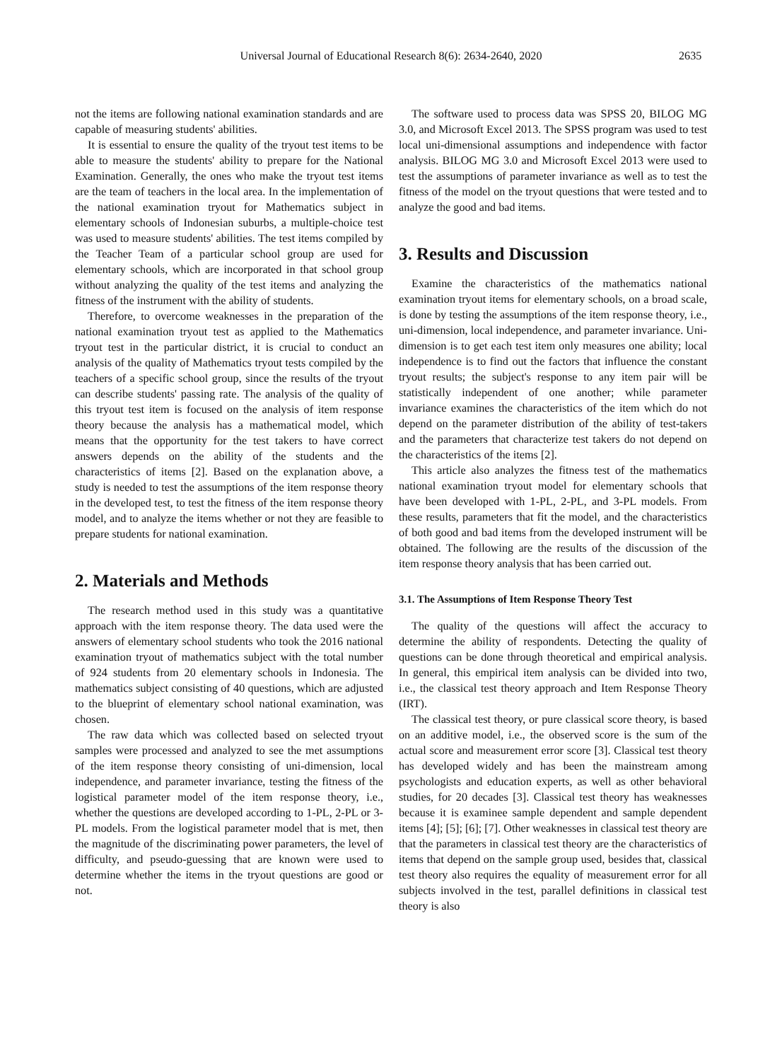Universal Journal of Educational Research 8(6): 2634-2640, 2020 2635
not the items are following national examination standards and are capable of measuring students' abilities.
It is essential to ensure the quality of the tryout test items to be able to measure the students' ability to prepare for the National Examination. Generally, the ones who make the tryout test items are the team of teachers in the local area. In the implementation of the national examination tryout for Mathematics subject in elementary schools of Indonesian suburbs, a multiple-choice test was used to measure students' abilities. The test items compiled by the Teacher Team of a particular school group are used for elementary schools, which are incorporated in that school group without analyzing the quality of the test items and analyzing the fitness of the instrument with the ability of students.
Therefore, to overcome weaknesses in the preparation of the national examination tryout test as applied to the Mathematics tryout test in the particular district, it is crucial to conduct an analysis of the quality of Mathematics tryout tests compiled by the teachers of a specific school group, since the results of the tryout can describe students' passing rate. The analysis of the quality of this tryout test item is focused on the analysis of item response theory because the analysis has a mathematical model, which means that the opportunity for the test takers to have correct answers depends on the ability of the students and the characteristics of items [2]. Based on the explanation above, a study is needed to test the assumptions of the item response theory in the developed test, to test the fitness of the item response theory model, and to analyze the items whether or not they are feasible to prepare students for national examination.
2. Materials and Methods
The research method used in this study was a quantitative approach with the item response theory. The data used were the answers of elementary school students who took the 2016 national examination tryout of mathematics subject with the total number of 924 students from 20 elementary schools in Indonesia. The mathematics subject consisting of 40 questions, which are adjusted to the blueprint of elementary school national examination, was chosen.
The raw data which was collected based on selected tryout samples were processed and analyzed to see the met assumptions of the item response theory consisting of uni-dimension, local independence, and parameter invariance, testing the fitness of the logistical parameter model of the item response theory, i.e., whether the questions are developed according to 1-PL, 2-PL or 3-PL models. From the logistical parameter model that is met, then the magnitude of the discriminating power parameters, the level of difficulty, and pseudo-guessing that are known were used to determine whether the items in the tryout questions are good or not.
The software used to process data was SPSS 20, BILOG MG 3.0, and Microsoft Excel 2013. The SPSS program was used to test local uni-dimensional assumptions and independence with factor analysis. BILOG MG 3.0 and Microsoft Excel 2013 were used to test the assumptions of parameter invariance as well as to test the fitness of the model on the tryout questions that were tested and to analyze the good and bad items.
3. Results and Discussion
Examine the characteristics of the mathematics national examination tryout items for elementary schools, on a broad scale, is done by testing the assumptions of the item response theory, i.e., uni-dimension, local independence, and parameter invariance. Uni-dimension is to get each test item only measures one ability; local independence is to find out the factors that influence the constant tryout results; the subject's response to any item pair will be statistically independent of one another; while parameter invariance examines the characteristics of the item which do not depend on the parameter distribution of the ability of test-takers and the parameters that characterize test takers do not depend on the characteristics of the items [2].
This article also analyzes the fitness test of the mathematics national examination tryout model for elementary schools that have been developed with 1-PL, 2-PL, and 3-PL models. From these results, parameters that fit the model, and the characteristics of both good and bad items from the developed instrument will be obtained. The following are the results of the discussion of the item response theory analysis that has been carried out.
3.1. The Assumptions of Item Response Theory Test
The quality of the questions will affect the accuracy to determine the ability of respondents. Detecting the quality of questions can be done through theoretical and empirical analysis. In general, this empirical item analysis can be divided into two, i.e., the classical test theory approach and Item Response Theory (IRT).
The classical test theory, or pure classical score theory, is based on an additive model, i.e., the observed score is the sum of the actual score and measurement error score [3]. Classical test theory has developed widely and has been the mainstream among psychologists and education experts, as well as other behavioral studies, for 20 decades [3]. Classical test theory has weaknesses because it is examinee sample dependent and sample dependent items [4]; [5]; [6]; [7]. Other weaknesses in classical test theory are that the parameters in classical test theory are the characteristics of items that depend on the sample group used, besides that, classical test theory also requires the equality of measurement error for all subjects involved in the test, parallel definitions in classical test theory is also